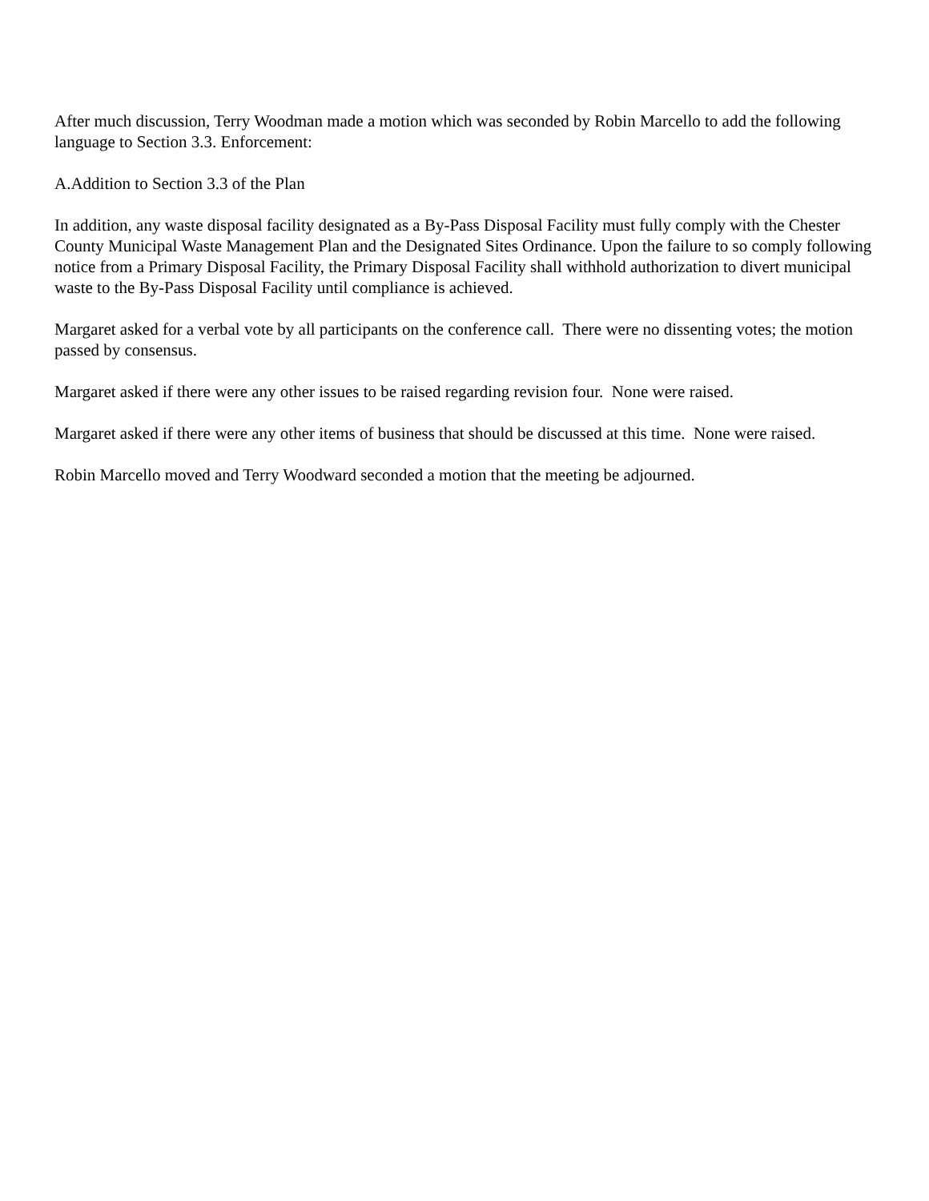After much discussion, Terry Woodman made a motion which was seconded by Robin Marcello to add the following language to Section 3.3. Enforcement:
A.Addition to Section 3.3 of the Plan
In addition, any waste disposal facility designated as a By-Pass Disposal Facility must fully comply with the Chester County Municipal Waste Management Plan and the Designated Sites Ordinance. Upon the failure to so comply following notice from a Primary Disposal Facility, the Primary Disposal Facility shall withhold authorization to divert municipal waste to the By-Pass Disposal Facility until compliance is achieved.
Margaret asked for a verbal vote by all participants on the conference call. There were no dissenting votes; the motion passed by consensus.
Margaret asked if there were any other issues to be raised regarding revision four. None were raised.
Margaret asked if there were any other items of business that should be discussed at this time. None were raised.
Robin Marcello moved and Terry Woodward seconded a motion that the meeting be adjourned.